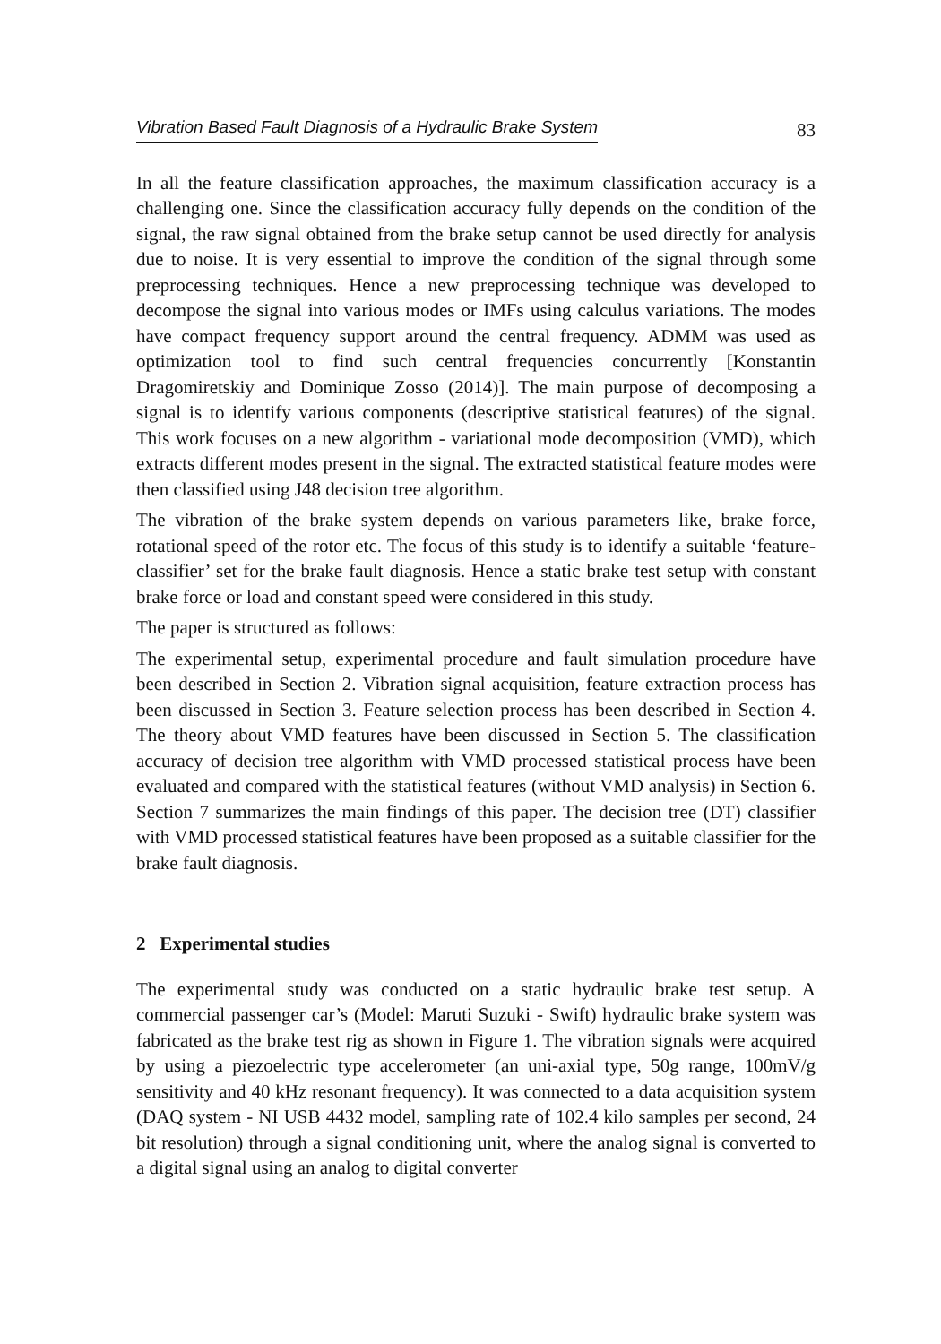Vibration Based Fault Diagnosis of a Hydraulic Brake System 83
In all the feature classification approaches, the maximum classification accuracy is a challenging one. Since the classification accuracy fully depends on the condition of the signal, the raw signal obtained from the brake setup cannot be used directly for analysis due to noise. It is very essential to improve the condition of the signal through some preprocessing techniques. Hence a new preprocessing technique was developed to decompose the signal into various modes or IMFs using calculus variations. The modes have compact frequency support around the central frequency. ADMM was used as optimization tool to find such central frequencies concurrently [Konstantin Dragomiretskiy and Dominique Zosso (2014)]. The main purpose of decomposing a signal is to identify various components (descriptive statistical features) of the signal. This work focuses on a new algorithm - variational mode decomposition (VMD), which extracts different modes present in the signal. The extracted statistical feature modes were then classified using J48 decision tree algorithm.
The vibration of the brake system depends on various parameters like, brake force, rotational speed of the rotor etc. The focus of this study is to identify a suitable ‘feature-classifier’ set for the brake fault diagnosis. Hence a static brake test setup with constant brake force or load and constant speed were considered in this study.
The paper is structured as follows:
The experimental setup, experimental procedure and fault simulation procedure have been described in Section 2. Vibration signal acquisition, feature extraction process has been discussed in Section 3. Feature selection process has been described in Section 4. The theory about VMD features have been discussed in Section 5. The classification accuracy of decision tree algorithm with VMD processed statistical process have been evaluated and compared with the statistical features (without VMD analysis) in Section 6. Section 7 summarizes the main findings of this paper. The decision tree (DT) classifier with VMD processed statistical features have been proposed as a suitable classifier for the brake fault diagnosis.
2 Experimental studies
The experimental study was conducted on a static hydraulic brake test setup. A commercial passenger car’s (Model: Maruti Suzuki - Swift) hydraulic brake system was fabricated as the brake test rig as shown in Figure 1. The vibration signals were acquired by using a piezoelectric type accelerometer (an uni-axial type, 50g range, 100mV/g sensitivity and 40 kHz resonant frequency). It was connected to a data acquisition system (DAQ system - NI USB 4432 model, sampling rate of 102.4 kilo samples per second, 24 bit resolution) through a signal conditioning unit, where the analog signal is converted to a digital signal using an analog to digital converter